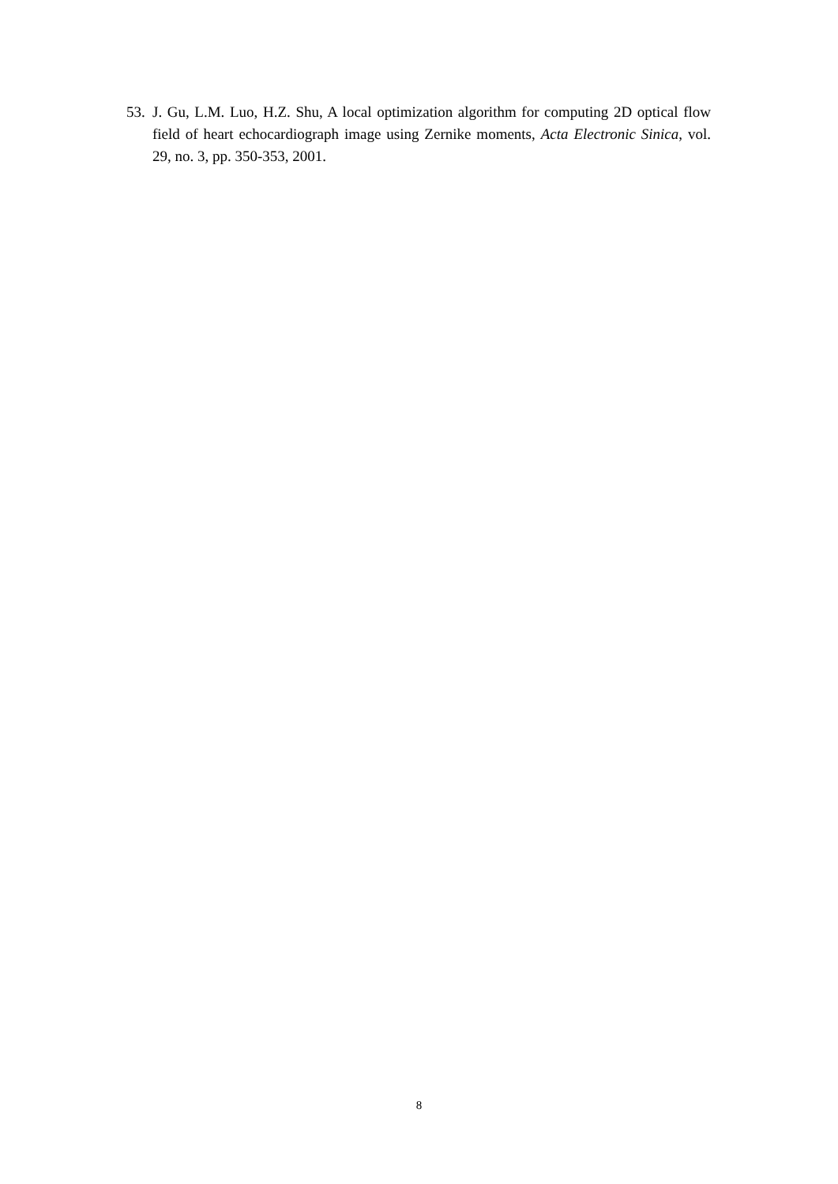53. J. Gu, L.M. Luo, H.Z. Shu, A local optimization algorithm for computing 2D optical flow field of heart echocardiograph image using Zernike moments, Acta Electronic Sinica, vol. 29, no. 3, pp. 350-353, 2001.
8